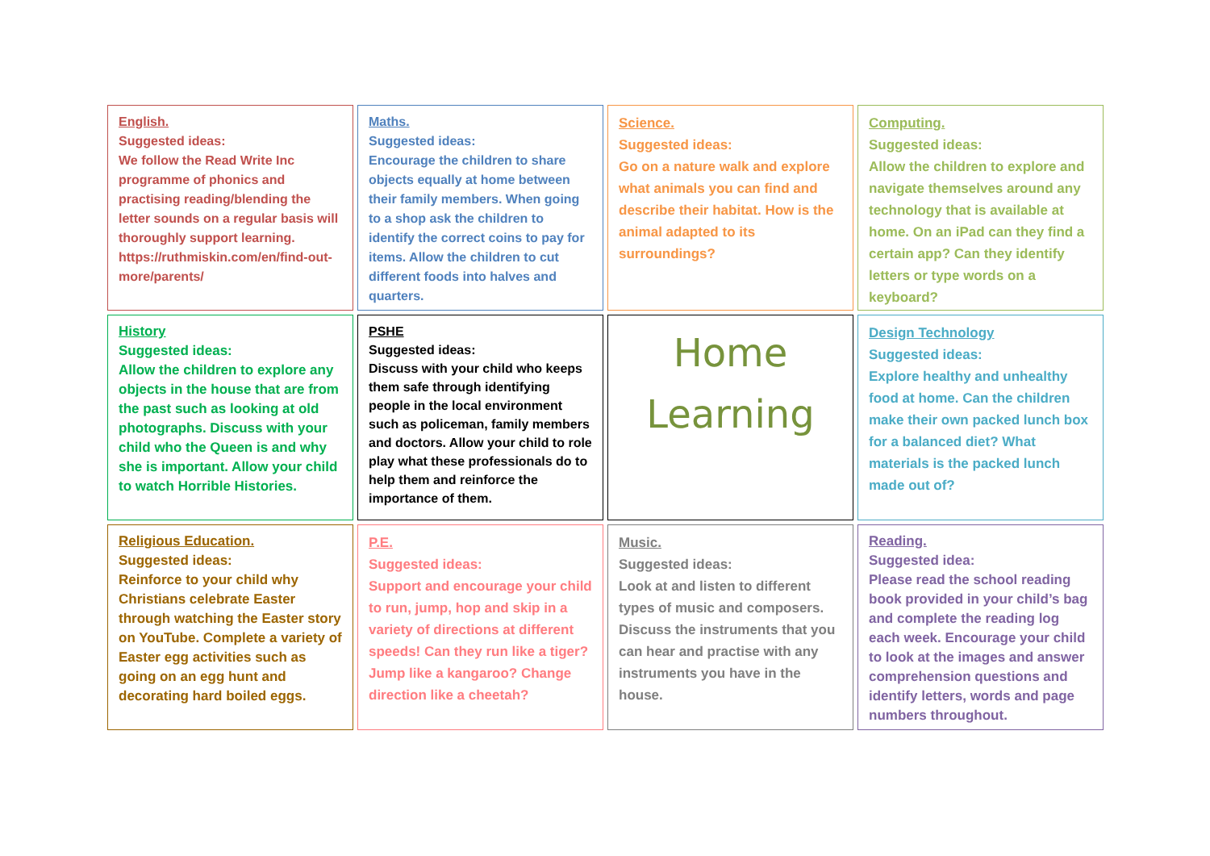English.
Suggested ideas:
We follow the Read Write Inc programme of phonics and practising reading/blending the letter sounds on a regular basis will thoroughly support learning.
https://ruthmiskin.com/en/find-out-more/parents/
Maths.
Suggested ideas:
Encourage the children to share objects equally at home between their family members. When going to a shop ask the children to identify the correct coins to pay for items. Allow the children to cut different foods into halves and quarters.
Science.
Suggested ideas:
Go on a nature walk and explore what animals you can find and describe their habitat. How is the animal adapted to its surroundings?
Computing.
Suggested ideas:
Allow the children to explore and navigate themselves around any technology that is available at home. On an iPad can they find a certain app? Can they identify letters or type words on a keyboard?
History
Suggested ideas:
Allow the children to explore any objects in the house that are from the past such as looking at old photographs. Discuss with your child who the Queen is and why she is important. Allow your child to watch Horrible Histories.
PSHE
Suggested ideas:
Discuss with your child who keeps them safe through identifying people in the local environment such as policeman, family members and doctors. Allow your child to role play what these professionals do to help them and reinforce the importance of them.
Home
Learning
Design Technology
Suggested ideas:
Explore healthy and unhealthy food at home. Can the children make their own packed lunch box for a balanced diet? What materials is the packed lunch made out of?
Religious Education.
Suggested ideas:
Reinforce to your child why Christians celebrate Easter through watching the Easter story on YouTube. Complete a variety of Easter egg activities such as going on an egg hunt and decorating hard boiled eggs.
P.E.
Suggested ideas:
Support and encourage your child to run, jump, hop and skip in a variety of directions at different speeds! Can they run like a tiger? Jump like a kangaroo? Change direction like a cheetah?
Music.
Suggested ideas:
Look at and listen to different types of music and composers. Discuss the instruments that you can hear and practise with any instruments you have in the house.
Reading.
Suggested idea:
Please read the school reading book provided in your child’s bag and complete the reading log each week. Encourage your child to look at the images and answer comprehension questions and identify letters, words and page numbers throughout.